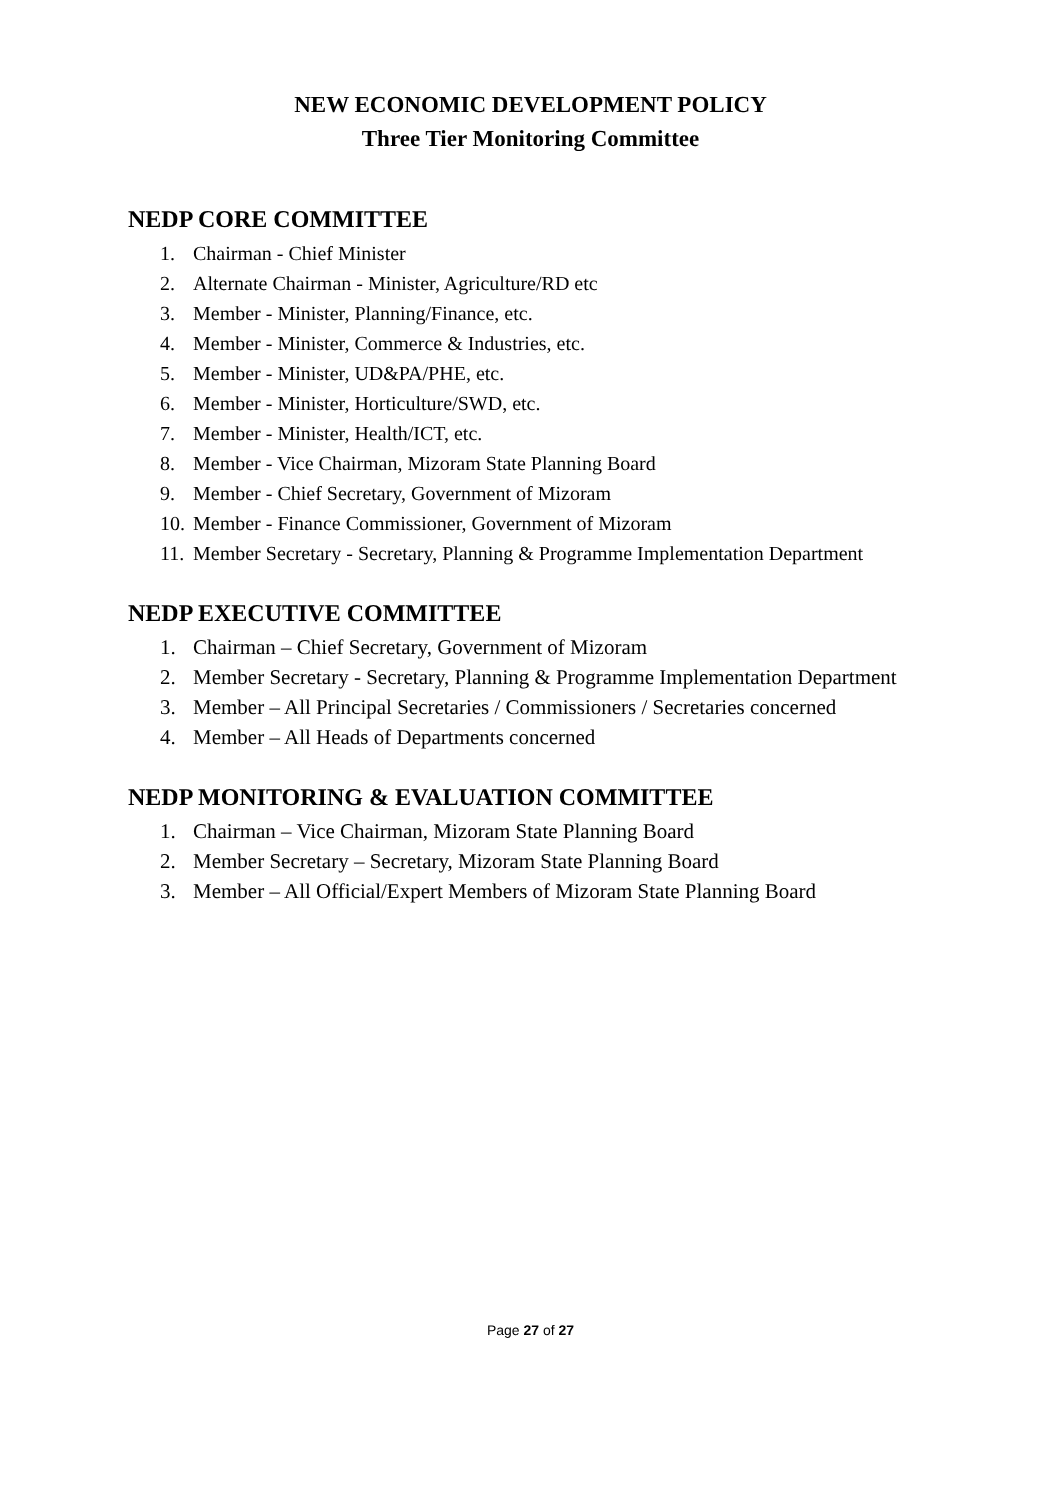NEW ECONOMIC DEVELOPMENT POLICY
Three Tier Monitoring Committee
NEDP CORE COMMITTEE
1. Chairman - Chief Minister
2. Alternate Chairman - Minister, Agriculture/RD etc
3. Member - Minister, Planning/Finance, etc.
4. Member - Minister, Commerce & Industries, etc.
5. Member - Minister, UD&PA/PHE, etc.
6. Member - Minister, Horticulture/SWD, etc.
7. Member - Minister, Health/ICT, etc.
8. Member - Vice Chairman, Mizoram State Planning Board
9. Member - Chief Secretary, Government of Mizoram
10. Member - Finance Commissioner, Government of Mizoram
11. Member Secretary - Secretary, Planning & Programme Implementation Department
NEDP EXECUTIVE COMMITTEE
1. Chairman – Chief Secretary, Government of Mizoram
2. Member Secretary - Secretary, Planning & Programme Implementation Department
3. Member – All Principal Secretaries / Commissioners / Secretaries concerned
4. Member – All Heads of Departments concerned
NEDP MONITORING & EVALUATION COMMITTEE
1. Chairman – Vice Chairman, Mizoram State Planning Board
2. Member Secretary – Secretary, Mizoram State Planning Board
3. Member – All Official/Expert Members of Mizoram State Planning Board
Page 27 of 27